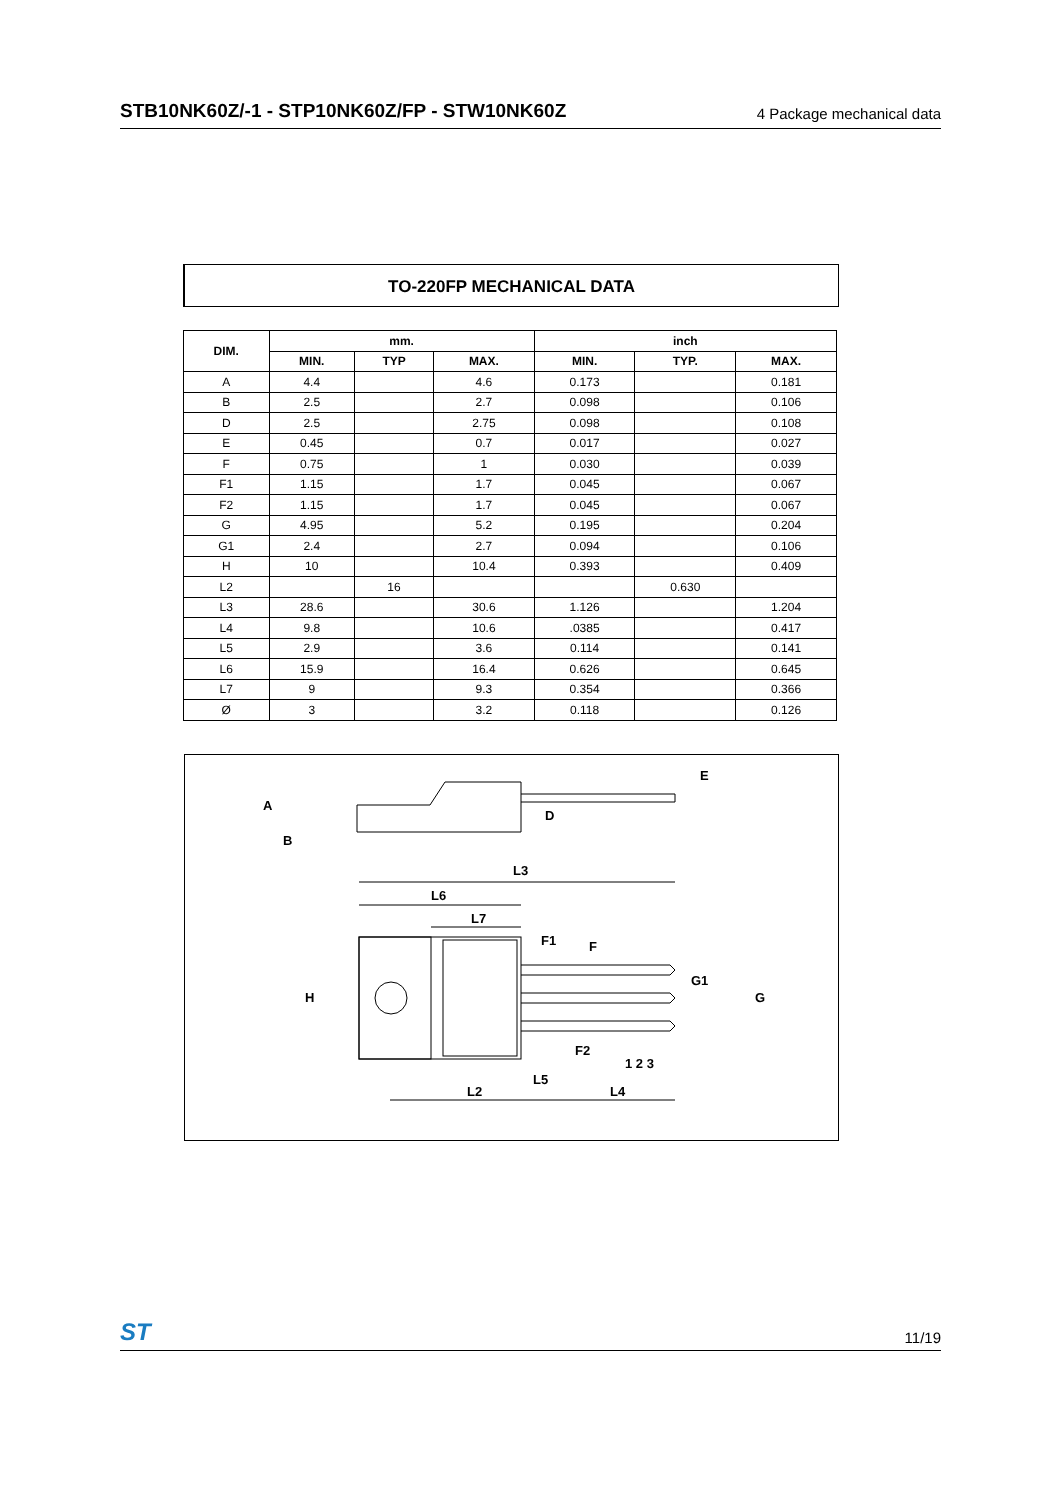STB10NK60Z/-1 - STP10NK60Z/FP - STW10NK60Z 4 Package mechanical data
TO-220FP MECHANICAL DATA
| DIM. | mm. | | | inch | | |
| --- | --- | --- | --- | --- | --- | --- |
| | MIN. | TYP | MAX. | MIN. | TYP. | MAX. |
| A | 4.4 | | 4.6 | 0.173 | | 0.181 |
| B | 2.5 | | 2.7 | 0.098 | | 0.106 |
| D | 2.5 | | 2.75 | 0.098 | | 0.108 |
| E | 0.45 | | 0.7 | 0.017 | | 0.027 |
| F | 0.75 | | 1 | 0.030 | | 0.039 |
| F1 | 1.15 | | 1.7 | 0.045 | | 0.067 |
| F2 | 1.15 | | 1.7 | 0.045 | | 0.067 |
| G | 4.95 | | 5.2 | 0.195 | | 0.204 |
| G1 | 2.4 | | 2.7 | 0.094 | | 0.106 |
| H | 10 | | 10.4 | 0.393 | | 0.409 |
| L2 | | 16 | | | 0.630 | |
| L3 | 28.6 | | 30.6 | 1.126 | | 1.204 |
| L4 | 9.8 | | 10.6 | .0385 | | 0.417 |
| L5 | 2.9 | | 3.6 | 0.114 | | 0.141 |
| L6 | 15.9 | | 16.4 | 0.626 | | 0.645 |
| L7 | 9 | | 9.3 | 0.354 | | 0.366 |
| Ø | 3 | | 3.2 | 0.118 | | 0.126 |
A
B
D
E
L3
L6
L7
F1
F
G1
G
H
F2
1 2 3
L5
L2
L4
ST 11/19